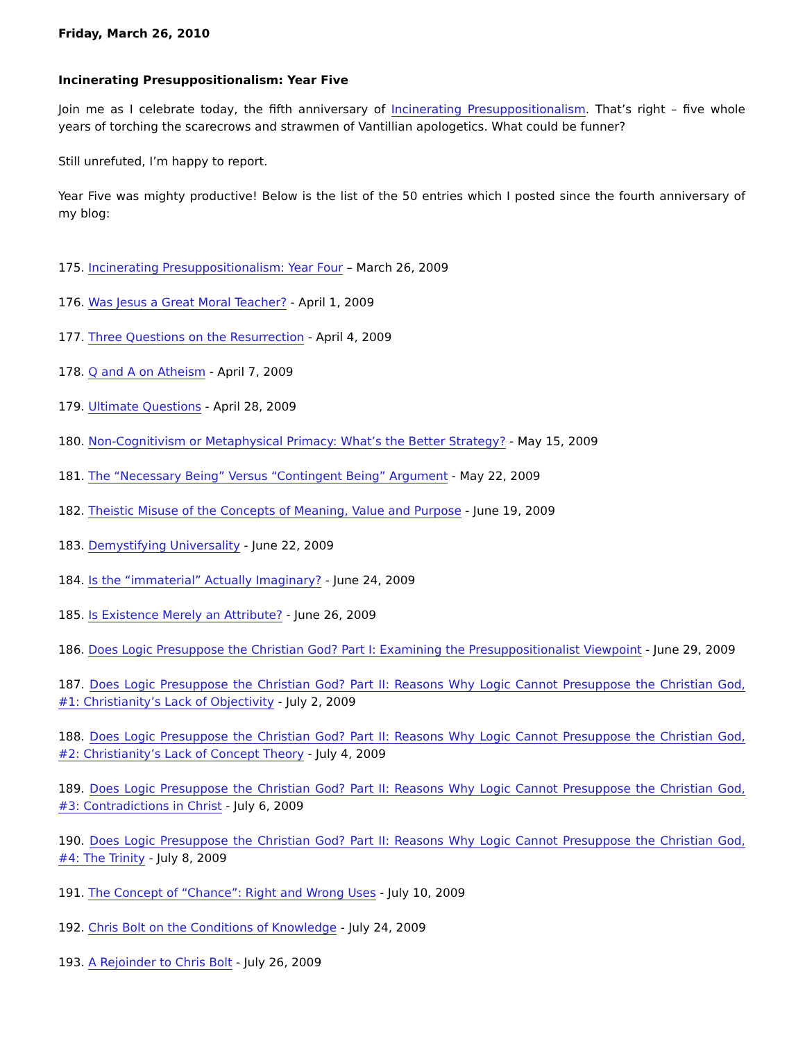Friday, March 26, 2010
Incinerating Presuppositionalism: Year Five
Join me as I celebrate today, the fifth anniversary of Incinerating Presuppositionalism. That’s right – five whole years of torching the scarecrows and strawmen of Vantillian apologetics. What could be funner?
Still unrefuted, I’m happy to report.
Year Five was mighty productive! Below is the list of the 50 entries which I posted since the fourth anniversary of my blog:
175. Incinerating Presuppositionalism: Year Four – March 26, 2009
176. Was Jesus a Great Moral Teacher? - April 1, 2009
177. Three Questions on the Resurrection - April 4, 2009
178. Q and A on Atheism - April 7, 2009
179. Ultimate Questions - April 28, 2009
180. Non-Cognitivism or Metaphysical Primacy: What’s the Better Strategy? - May 15, 2009
181. The “Necessary Being” Versus “Contingent Being” Argument - May 22, 2009
182. Theistic Misuse of the Concepts of Meaning, Value and Purpose - June 19, 2009
183. Demystifying Universality - June 22, 2009
184. Is the “immaterial” Actually Imaginary? - June 24, 2009
185. Is Existence Merely an Attribute? - June 26, 2009
186. Does Logic Presuppose the Christian God? Part I: Examining the Presuppositionalist Viewpoint - June 29, 2009
187. Does Logic Presuppose the Christian God? Part II: Reasons Why Logic Cannot Presuppose the Christian God, #1: Christianity’s Lack of Objectivity - July 2, 2009
188. Does Logic Presuppose the Christian God? Part II: Reasons Why Logic Cannot Presuppose the Christian God, #2: Christianity’s Lack of Concept Theory - July 4, 2009
189. Does Logic Presuppose the Christian God? Part II: Reasons Why Logic Cannot Presuppose the Christian God, #3: Contradictions in Christ - July 6, 2009
190. Does Logic Presuppose the Christian God? Part II: Reasons Why Logic Cannot Presuppose the Christian God, #4: The Trinity - July 8, 2009
191. The Concept of “Chance”: Right and Wrong Uses - July 10, 2009
192. Chris Bolt on the Conditions of Knowledge - July 24, 2009
193. A Rejoinder to Chris Bolt - July 26, 2009